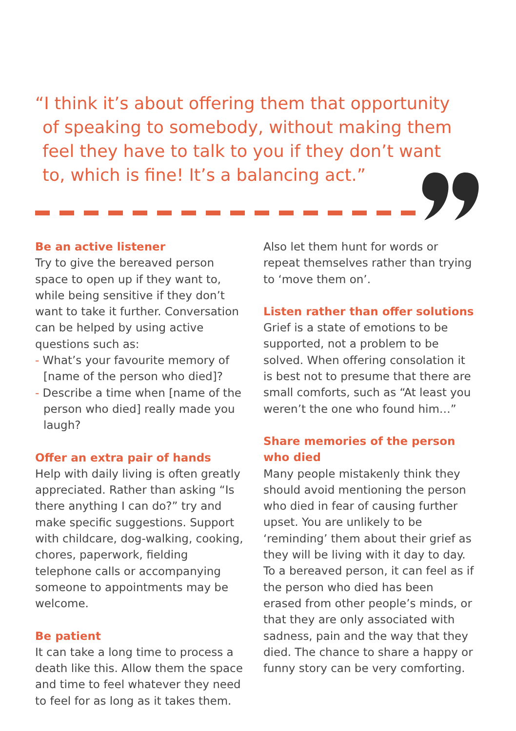“I think it’s about offering them that opportunity of speaking to somebody, without making them feel they have to talk to you if they don’t want to, which is fine! It’s a balancing act.”
Be an active listener
Try to give the bereaved person space to open up if they want to, while being sensitive if they don’t want to take it further. Conversation can be helped by using active questions such as:
- What’s your favourite memory of [name of the person who died]?
- Describe a time when [name of the person who died] really made you laugh?
Offer an extra pair of hands
Help with daily living is often greatly appreciated. Rather than asking “Is there anything I can do?” try and make specific suggestions. Support with childcare, dog-walking, cooking, chores, paperwork, fielding telephone calls or accompanying someone to appointments may be welcome.
Be patient
It can take a long time to process a death like this. Allow them the space and time to feel whatever they need to feel for as long as it takes them.
Also let them hunt for words or repeat themselves rather than trying to ‘move them on’.
Listen rather than offer solutions
Grief is a state of emotions to be supported, not a problem to be solved. When offering consolation it is best not to presume that there are small comforts, such as “At least you weren’t the one who found him…”
Share memories of the person who died
Many people mistakenly think they should avoid mentioning the person who died in fear of causing further upset. You are unlikely to be ‘reminding’ them about their grief as they will be living with it day to day. To a bereaved person, it can feel as if the person who died has been erased from other people’s minds, or that they are only associated with sadness, pain and the way that they died. The chance to share a happy or funny story can be very comforting.